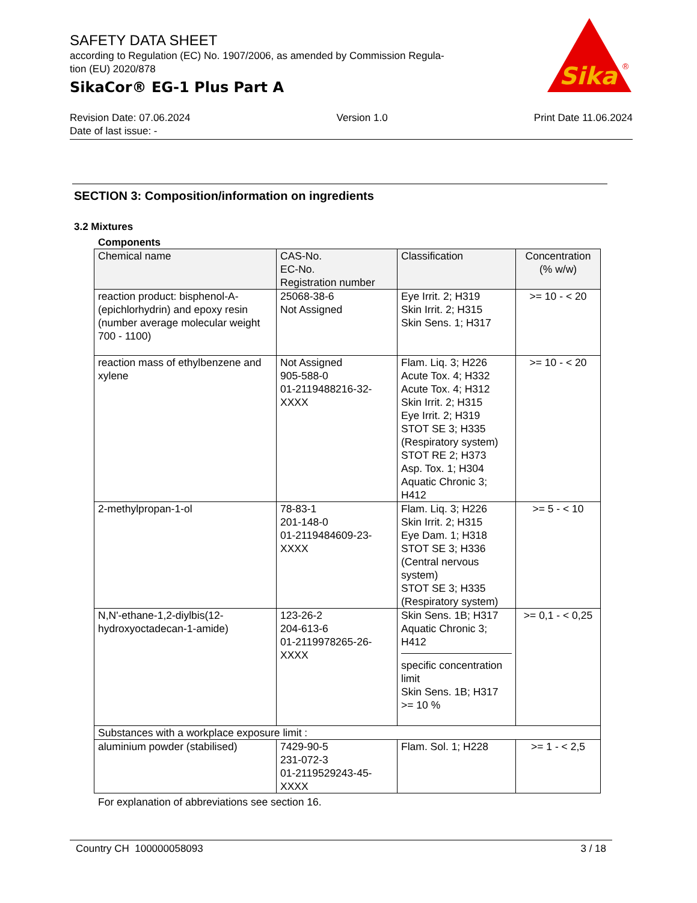SAFETY DATA SHEET
according to Regulation (EC) No. 1907/2006, as amended by Commission Regula-
tion (EU) 2020/878
SikaCor® EG-1 Plus Part A
Sika
®
Revision Date: 07.06.2024 Version 1.0 Print Date 11.06.2024
Date of last issue: -
SECTION 3: Composition/information on ingredients
3.2 Mixtures
Components
| Chemical name | CAS-No. EC-No. Registration number | Classification | Concentration (% w/w) |
| --- | --- | --- | --- |
| reaction product: bisphenol-A-(epichlorhydrin) and epoxy resin (number average molecular weight 700 - 1100) | 25068-38-6 Not Assigned | Eye Irrit. 2; H319 Skin Irrit. 2; H315 Skin Sens. 1; H317 | >= 10 - < 20 |
| reaction mass of ethylbenzene and xylene | Not Assigned 905-588-0 01-2119488216-32-XXXX | Flam. Liq. 3; H226 Acute Tox. 4; H332 Acute Tox. 4; H312 Skin Irrit. 2; H315 Eye Irrit. 2; H319 STOT SE 3; H335 (Respiratory system) STOT RE 2; H373 Asp. Tox. 1; H304 Aquatic Chronic 3; H412 | >= 10 - < 20 |
| 2-methylpropan-1-ol | 78-83-1 201-148-0 01-2119484609-23-XXXX | Flam. Liq. 3; H226 Skin Irrit. 2; H315 Eye Dam. 1; H318 STOT SE 3; H336 (Central nervous system) STOT SE 3; H335 (Respiratory system) | >= 5 - < 10 |
| N,N'-ethane-1,2-diylbis(12-hydroxyoctadecan-1-amide) | 123-26-2 204-613-6 01-2119978265-26-XXXX | Skin Sens. 1B; H317 Aquatic Chronic 3; H412 specific concentration limit Skin Sens. 1B; H317 >= 10 % | >= 0,1 - < 0,25 |
| Substances with a workplace exposure limit : | | | |
| aluminium powder (stabilised) | 7429-90-5 231-072-3 01-2119529243-45-XXXX | Flam. Sol. 1; H228 | >= 1 - < 2,5 |
For explanation of abbreviations see section 16.
Country CH 100000058093 3 / 18